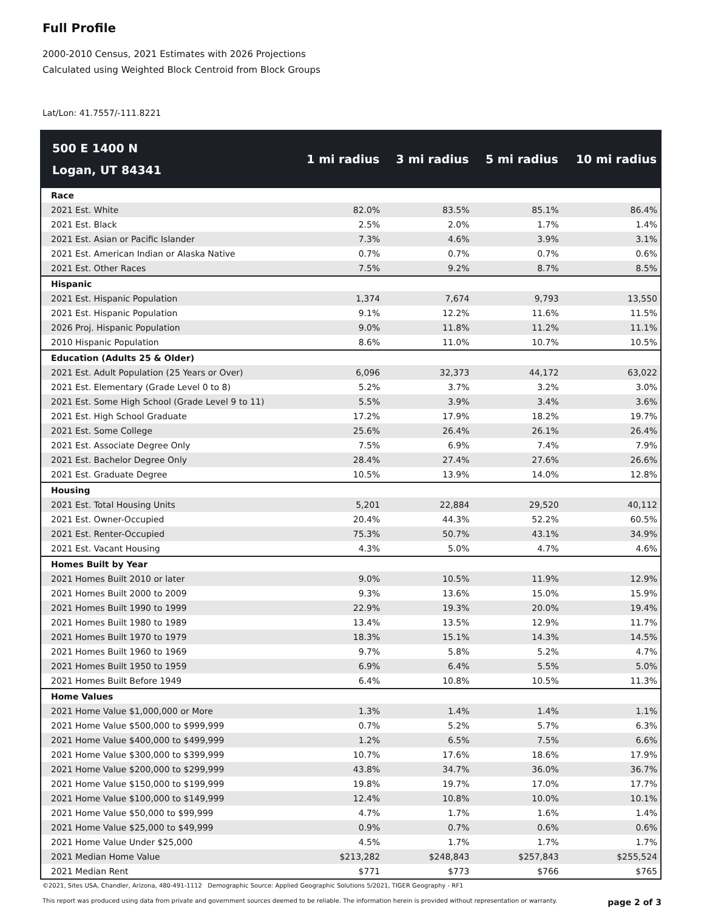Full Profile
2000-2010 Census, 2021 Estimates with 2026 Projections
Calculated using Weighted Block Centroid from Block Groups
Lat/Lon: 41.7557/-111.8221
| 500 E 1400 N Logan, UT 84341 | 1 mi radius | 3 mi radius | 5 mi radius | 10 mi radius |
| --- | --- | --- | --- | --- |
| Race | | | | |
| 2021 Est. White | 82.0% | 83.5% | 85.1% | 86.4% |
| 2021 Est. Black | 2.5% | 2.0% | 1.7% | 1.4% |
| 2021 Est. Asian or Pacific Islander | 7.3% | 4.6% | 3.9% | 3.1% |
| 2021 Est. American Indian or Alaska Native | 0.7% | 0.7% | 0.7% | 0.6% |
| 2021 Est. Other Races | 7.5% | 9.2% | 8.7% | 8.5% |
| Hispanic | | | | |
| 2021 Est. Hispanic Population | 1,374 | 7,674 | 9,793 | 13,550 |
| 2021 Est. Hispanic Population | 9.1% | 12.2% | 11.6% | 11.5% |
| 2026 Proj. Hispanic Population | 9.0% | 11.8% | 11.2% | 11.1% |
| 2010 Hispanic Population | 8.6% | 11.0% | 10.7% | 10.5% |
| Education (Adults 25 & Older) | | | | |
| 2021 Est. Adult Population (25 Years or Over) | 6,096 | 32,373 | 44,172 | 63,022 |
| 2021 Est. Elementary (Grade Level 0 to 8) | 5.2% | 3.7% | 3.2% | 3.0% |
| 2021 Est. Some High School (Grade Level 9 to 11) | 5.5% | 3.9% | 3.4% | 3.6% |
| 2021 Est. High School Graduate | 17.2% | 17.9% | 18.2% | 19.7% |
| 2021 Est. Some College | 25.6% | 26.4% | 26.1% | 26.4% |
| 2021 Est. Associate Degree Only | 7.5% | 6.9% | 7.4% | 7.9% |
| 2021 Est. Bachelor Degree Only | 28.4% | 27.4% | 27.6% | 26.6% |
| 2021 Est. Graduate Degree | 10.5% | 13.9% | 14.0% | 12.8% |
| Housing | | | | |
| 2021 Est. Total Housing Units | 5,201 | 22,884 | 29,520 | 40,112 |
| 2021 Est. Owner-Occupied | 20.4% | 44.3% | 52.2% | 60.5% |
| 2021 Est. Renter-Occupied | 75.3% | 50.7% | 43.1% | 34.9% |
| 2021 Est. Vacant Housing | 4.3% | 5.0% | 4.7% | 4.6% |
| Homes Built by Year | | | | |
| 2021 Homes Built 2010 or later | 9.0% | 10.5% | 11.9% | 12.9% |
| 2021 Homes Built 2000 to 2009 | 9.3% | 13.6% | 15.0% | 15.9% |
| 2021 Homes Built 1990 to 1999 | 22.9% | 19.3% | 20.0% | 19.4% |
| 2021 Homes Built 1980 to 1989 | 13.4% | 13.5% | 12.9% | 11.7% |
| 2021 Homes Built 1970 to 1979 | 18.3% | 15.1% | 14.3% | 14.5% |
| 2021 Homes Built 1960 to 1969 | 9.7% | 5.8% | 5.2% | 4.7% |
| 2021 Homes Built 1950 to 1959 | 6.9% | 6.4% | 5.5% | 5.0% |
| 2021 Homes Built Before 1949 | 6.4% | 10.8% | 10.5% | 11.3% |
| Home Values | | | | |
| 2021 Home Value $1,000,000 or More | 1.3% | 1.4% | 1.4% | 1.1% |
| 2021 Home Value $500,000 to $999,999 | 0.7% | 5.2% | 5.7% | 6.3% |
| 2021 Home Value $400,000 to $499,999 | 1.2% | 6.5% | 7.5% | 6.6% |
| 2021 Home Value $300,000 to $399,999 | 10.7% | 17.6% | 18.6% | 17.9% |
| 2021 Home Value $200,000 to $299,999 | 43.8% | 34.7% | 36.0% | 36.7% |
| 2021 Home Value $150,000 to $199,999 | 19.8% | 19.7% | 17.0% | 17.7% |
| 2021 Home Value $100,000 to $149,999 | 12.4% | 10.8% | 10.0% | 10.1% |
| 2021 Home Value $50,000 to $99,999 | 4.7% | 1.7% | 1.6% | 1.4% |
| 2021 Home Value $25,000 to $49,999 | 0.9% | 0.7% | 0.6% | 0.6% |
| 2021 Home Value Under $25,000 | 4.5% | 1.7% | 1.7% | 1.7% |
| 2021 Median Home Value | $213,282 | $248,843 | $257,843 | $255,524 |
| 2021 Median Rent | $771 | $773 | $766 | $765 |
©2021, Sites USA, Chandler, Arizona, 480-491-1112 Demographic Source: Applied Geographic Solutions 5/2021, TIGER Geography - RF1
This report was produced using data from private and government sources deemed to be reliable. The information herein is provided without representation or warranty. page 2 of 3